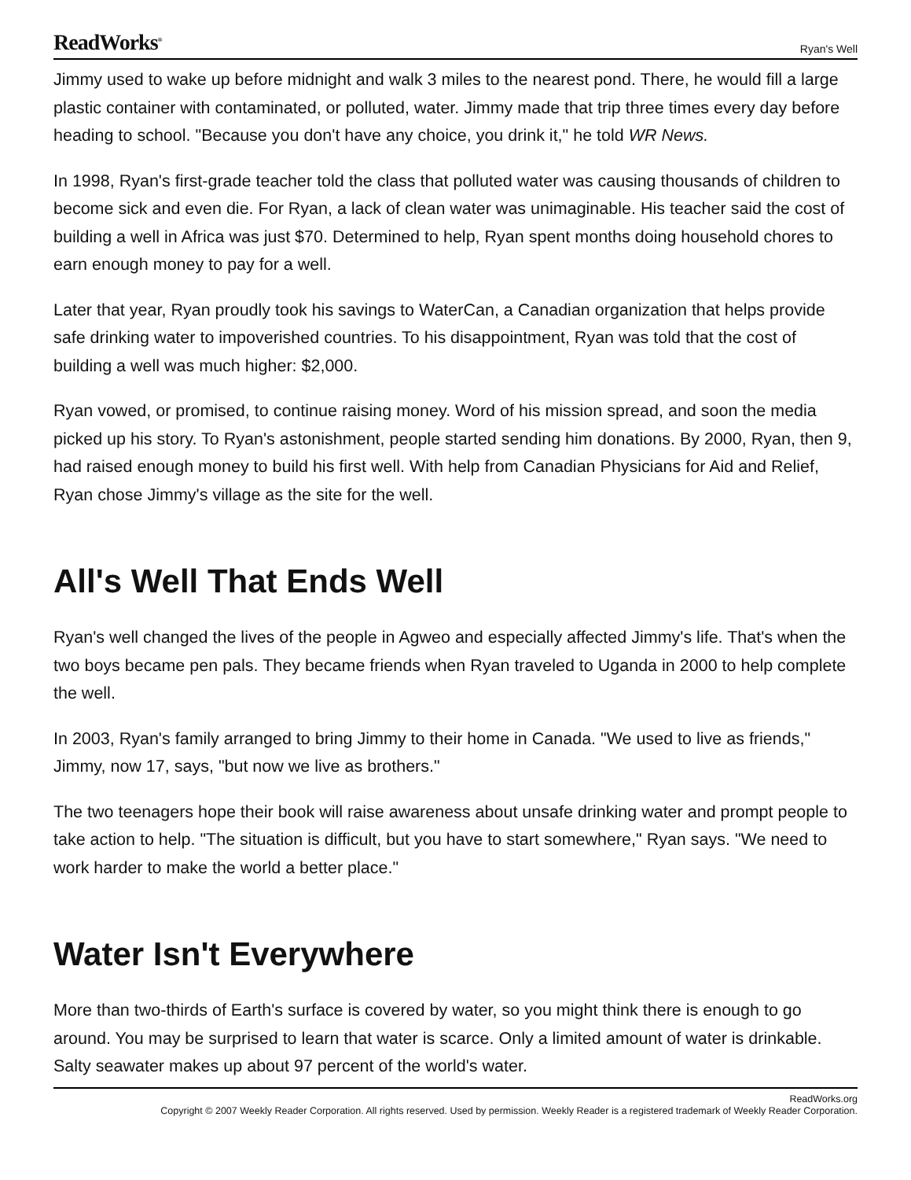ReadWorks<sup>®</sup> Ryan's Well
Jimmy used to wake up before midnight and walk 3 miles to the nearest pond. There, he would fill a large plastic container with contaminated, or polluted, water. Jimmy made that trip three times every day before heading to school. "Because you don't have any choice, you drink it," he told WR News.
In 1998, Ryan's first-grade teacher told the class that polluted water was causing thousands of children to become sick and even die. For Ryan, a lack of clean water was unimaginable. His teacher said the cost of building a well in Africa was just $70. Determined to help, Ryan spent months doing household chores to earn enough money to pay for a well.
Later that year, Ryan proudly took his savings to WaterCan, a Canadian organization that helps provide safe drinking water to impoverished countries. To his disappointment, Ryan was told that the cost of building a well was much higher: $2,000.
Ryan vowed, or promised, to continue raising money. Word of his mission spread, and soon the media picked up his story. To Ryan's astonishment, people started sending him donations. By 2000, Ryan, then 9, had raised enough money to build his first well. With help from Canadian Physicians for Aid and Relief, Ryan chose Jimmy's village as the site for the well.
All's Well That Ends Well
Ryan's well changed the lives of the people in Agweo and especially affected Jimmy's life. That's when the two boys became pen pals. They became friends when Ryan traveled to Uganda in 2000 to help complete the well.
In 2003, Ryan's family arranged to bring Jimmy to their home in Canada. "We used to live as friends," Jimmy, now 17, says, "but now we live as brothers."
The two teenagers hope their book will raise awareness about unsafe drinking water and prompt people to take action to help. "The situation is difficult, but you have to start somewhere," Ryan says. "We need to work harder to make the world a better place."
Water Isn't Everywhere
More than two-thirds of Earth's surface is covered by water, so you might think there is enough to go around. You may be surprised to learn that water is scarce. Only a limited amount of water is drinkable. Salty seawater makes up about 97 percent of the world's water.
ReadWorks.org
Copyright © 2007 Weekly Reader Corporation. All rights reserved. Used by permission. Weekly Reader is a registered trademark of Weekly Reader Corporation.